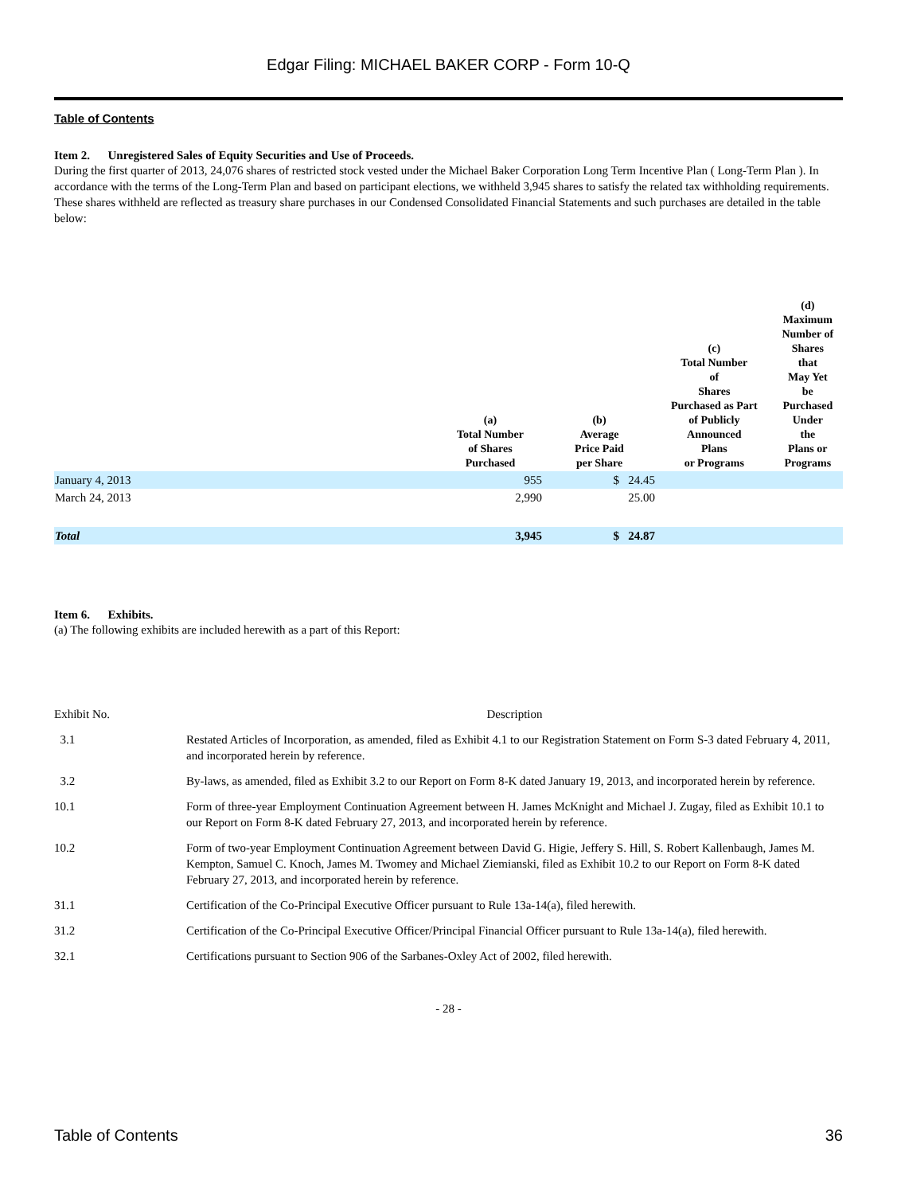Edgar Filing: MICHAEL BAKER CORP - Form 10-Q
Table of Contents
Item 2. Unregistered Sales of Equity Securities and Use of Proceeds.
During the first quarter of 2013, 24,076 shares of restricted stock vested under the Michael Baker Corporation Long Term Incentive Plan ( Long-Term Plan ). In accordance with the terms of the Long-Term Plan and based on participant elections, we withheld 3,945 shares to satisfy the related tax withholding requirements. These shares withheld are reflected as treasury share purchases in our Condensed Consolidated Financial Statements and such purchases are detailed in the table below:
| | (a) Total Number of Shares Purchased | (b) Average Price Paid per Share | (c) Total Number of Shares Purchased as Part of Publicly Announced Plans or Programs | (d) Maximum Number of Shares that May Yet be Purchased Under the Plans or Programs |
| --- | --- | --- | --- | --- |
| January 4, 2013 | 955 | $ 24.45 | | |
| March 24, 2013 | 2,990 | 25.00 | | |
| Total | 3,945 | $ 24.87 | | |
Item 6. Exhibits.
(a) The following exhibits are included herewith as a part of this Report:
| Exhibit No. | Description |
| 3.1 | Restated Articles of Incorporation, as amended, filed as Exhibit 4.1 to our Registration Statement on Form S-3 dated February 4, 2011, and incorporated herein by reference. |
| 3.2 | By-laws, as amended, filed as Exhibit 3.2 to our Report on Form 8-K dated January 19, 2013, and incorporated herein by reference. |
| 10.1 | Form of three-year Employment Continuation Agreement between H. James McKnight and Michael J. Zugay, filed as Exhibit 10.1 to our Report on Form 8-K dated February 27, 2013, and incorporated herein by reference. |
| 10.2 | Form of two-year Employment Continuation Agreement between David G. Higie, Jeffery S. Hill, S. Robert Kallenbaugh, James M. Kempton, Samuel C. Knoch, James M. Twomey and Michael Ziemianski, filed as Exhibit 10.2 to our Report on Form 8-K dated February 27, 2013, and incorporated herein by reference. |
| 31.1 | Certification of the Co-Principal Executive Officer pursuant to Rule 13a-14(a), filed herewith. |
| 31.2 | Certification of the Co-Principal Executive Officer/Principal Financial Officer pursuant to Rule 13a-14(a), filed herewith. |
| 32.1 | Certifications pursuant to Section 906 of the Sarbanes-Oxley Act of 2002, filed herewith. |
- 28 -
Table of Contents 36